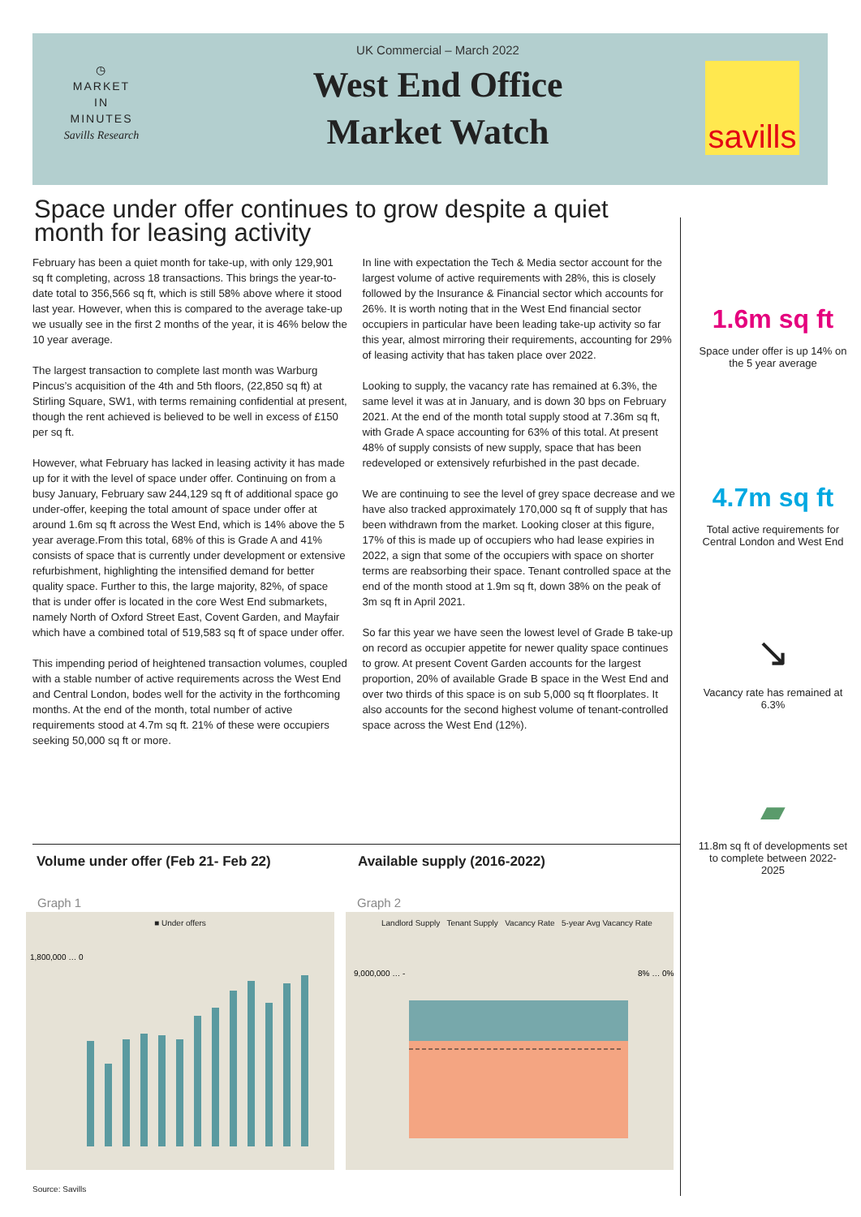◷
MARKET
IN
MINUTES
Savills Research
UK Commercial – March 2022
West End Office
Market Watch
savills
Space under offer continues to grow despite a quiet month for leasing activity
February has been a quiet month for take-up, with only 129,901 sq ft completing, across 18 transactions. This brings the year-to-date total to 356,566 sq ft, which is still 58% above where it stood last year. However, when this is compared to the average take-up we usually see in the first 2 months of the year, it is 46% below the 10 year average.
The largest transaction to complete last month was Warburg Pincus’s acquisition of the 4th and 5th floors, (22,850 sq ft) at Stirling Square, SW1, with terms remaining confidential at present, though the rent achieved is believed to be well in excess of £150 per sq ft.
However, what February has lacked in leasing activity it has made up for it with the level of space under offer. Continuing on from a busy January, February saw 244,129 sq ft of additional space go under-offer, keeping the total amount of space under offer at around 1.6m sq ft across the West End, which is 14% above the 5 year average.From this total, 68% of this is Grade A and 41% consists of space that is currently under development or extensive refurbishment, highlighting the intensified demand for better quality space. Further to this, the large majority, 82%, of space that is under offer is located in the core West End submarkets, namely North of Oxford Street East, Covent Garden, and Mayfair which have a combined total of 519,583 sq ft of space under offer.
This impending period of heightened transaction volumes, coupled with a stable number of active requirements across the West End and Central London, bodes well for the activity in the forthcoming months. At the end of the month, total number of active requirements stood at 4.7m sq ft. 21% of these were occupiers seeking 50,000 sq ft or more.
In line with expectation the Tech & Media sector account for the largest volume of active requirements with 28%, this is closely followed by the Insurance & Financial sector which accounts for 26%. It is worth noting that in the West End financial sector occupiers in particular have been leading take-up activity so far this year, almost mirroring their requirements, accounting for 29% of leasing activity that has taken place over 2022.
Looking to supply, the vacancy rate has remained at 6.3%, the same level it was at in January, and is down 30 bps on February 2021. At the end of the month total supply stood at 7.36m sq ft, with Grade A space accounting for 63% of this total. At present 48% of supply consists of new supply, space that has been redeveloped or extensively refurbished in the past decade.
We are continuing to see the level of grey space decrease and we have also tracked approximately 170,000 sq ft of supply that has been withdrawn from the market. Looking closer at this figure, 17% of this is made up of occupiers who had lease expiries in 2022, a sign that some of the occupiers with space on shorter terms are reabsorbing their space. Tenant controlled space at the end of the month stood at 1.9m sq ft, down 38% on the peak of 3m sq ft in April 2021.
So far this year we have seen the lowest level of Grade B take-up on record as occupier appetite for newer quality space continues to grow. At present Covent Garden accounts for the largest proportion, 20% of available Grade B space in the West End and over two thirds of this space is on sub 5,000 sq ft floorplates. It also accounts for the second highest volume of tenant-controlled space across the West End (12%).
1.6m sq ft
Space under offer is up 14% on the 5 year average
4.7m sq ft
Total active requirements for Central London and West End
↘
Vacancy rate has remained at 6.3%
▰
11.8m sq ft of developments set to complete between 2022-2025
Volume under offer (Feb 21- Feb 22)
Available supply (2016-2022)
Graph 1 Graph 2
■ Under offers
1,800,000 … 0
Landlord Supply Tenant Supply Vacancy Rate 5-year Avg Vacancy Rate
9,000,000 … -
8% … 0%
Source: Savills